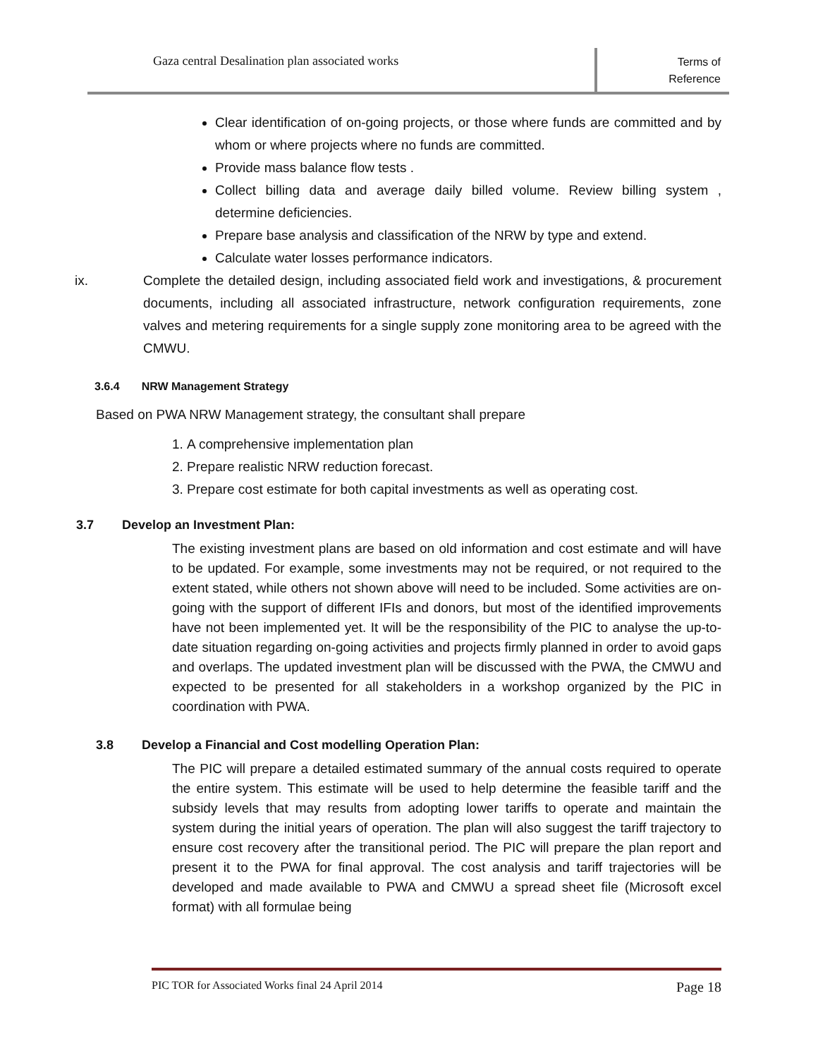Gaza central Desalination plan associated works
Terms of
Reference
Clear identification of on-going projects, or those where funds are committed and by whom or where projects where no funds are committed.
Provide mass balance flow tests .
Collect billing data and average daily billed volume. Review billing system , determine deficiencies.
Prepare base analysis and classification of the NRW by type and extend.
Calculate water losses performance indicators.
ix. Complete the detailed design, including associated field work and investigations, & procurement documents, including all associated infrastructure, network configuration requirements, zone valves and metering requirements for a single supply zone monitoring area to be agreed with the CMWU.
3.6.4 NRW Management Strategy
Based on PWA NRW Management strategy, the consultant shall prepare
1. A comprehensive implementation plan
2. Prepare realistic NRW reduction forecast.
3. Prepare cost estimate for both capital investments as well as operating cost.
3.7 Develop an Investment Plan:
The existing investment plans are based on old information and cost estimate and will have to be updated. For example, some investments may not be required, or not required to the extent stated, while others not shown above will need to be included. Some activities are on-going with the support of different IFIs and donors, but most of the identified improvements have not been implemented yet. It will be the responsibility of the PIC to analyse the up-to-date situation regarding on-going activities and projects firmly planned in order to avoid gaps and overlaps. The updated investment plan will be discussed with the PWA, the CMWU and expected to be presented for all stakeholders in a workshop organized by the PIC in coordination with PWA.
3.8 Develop a Financial and Cost modelling Operation Plan:
The PIC will prepare a detailed estimated summary of the annual costs required to operate the entire system. This estimate will be used to help determine the feasible tariff and the subsidy levels that may results from adopting lower tariffs to operate and maintain the system during the initial years of operation. The plan will also suggest the tariff trajectory to ensure cost recovery after the transitional period. The PIC will prepare the plan report and present it to the PWA for final approval. The cost analysis and tariff trajectories will be developed and made available to PWA and CMWU a spread sheet file (Microsoft excel format) with all formulae being
PIC TOR for Associated Works final 24 April 2014 Page 18